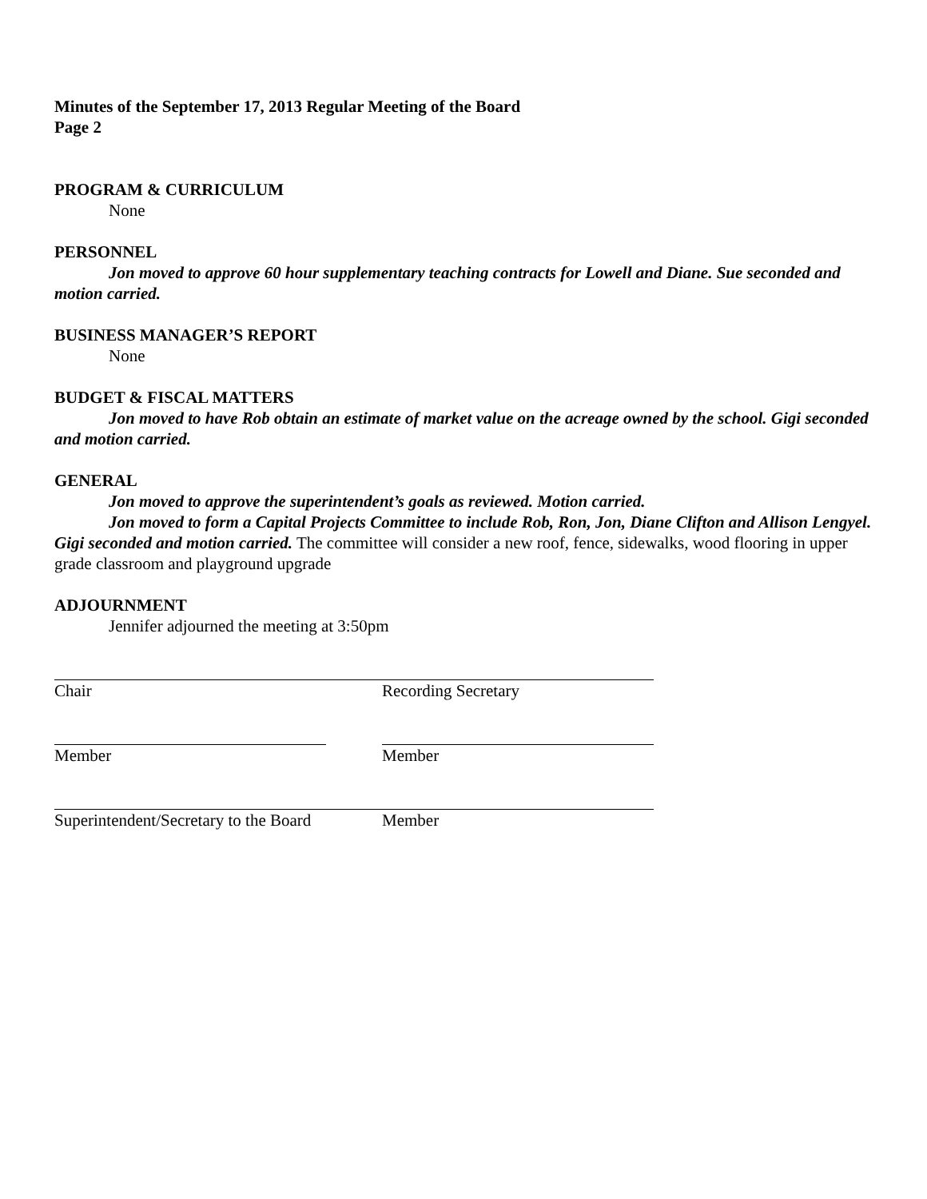Minutes of the September 17, 2013 Regular Meeting of the Board
Page 2
PROGRAM & CURRICULUM
None
PERSONNEL
Jon moved to approve 60 hour supplementary teaching contracts for Lowell and Diane. Sue seconded and motion carried.
BUSINESS MANAGER’S REPORT
None
BUDGET & FISCAL MATTERS
Jon moved to have Rob obtain an estimate of market value on the acreage owned by the school. Gigi seconded and motion carried.
GENERAL
Jon moved to approve the superintendent’s goals as reviewed. Motion carried.
Jon moved to form a Capital Projects Committee to include Rob, Ron, Jon, Diane Clifton and Allison Lengyel. Gigi seconded and motion carried. The committee will consider a new roof, fence, sidewalks, wood flooring in upper grade classroom and playground upgrade
ADJOURNMENT
Jennifer adjourned the meeting at 3:50pm
Chair Recording Secretary
Member Member
Superintendent/Secretary to the Board
Member